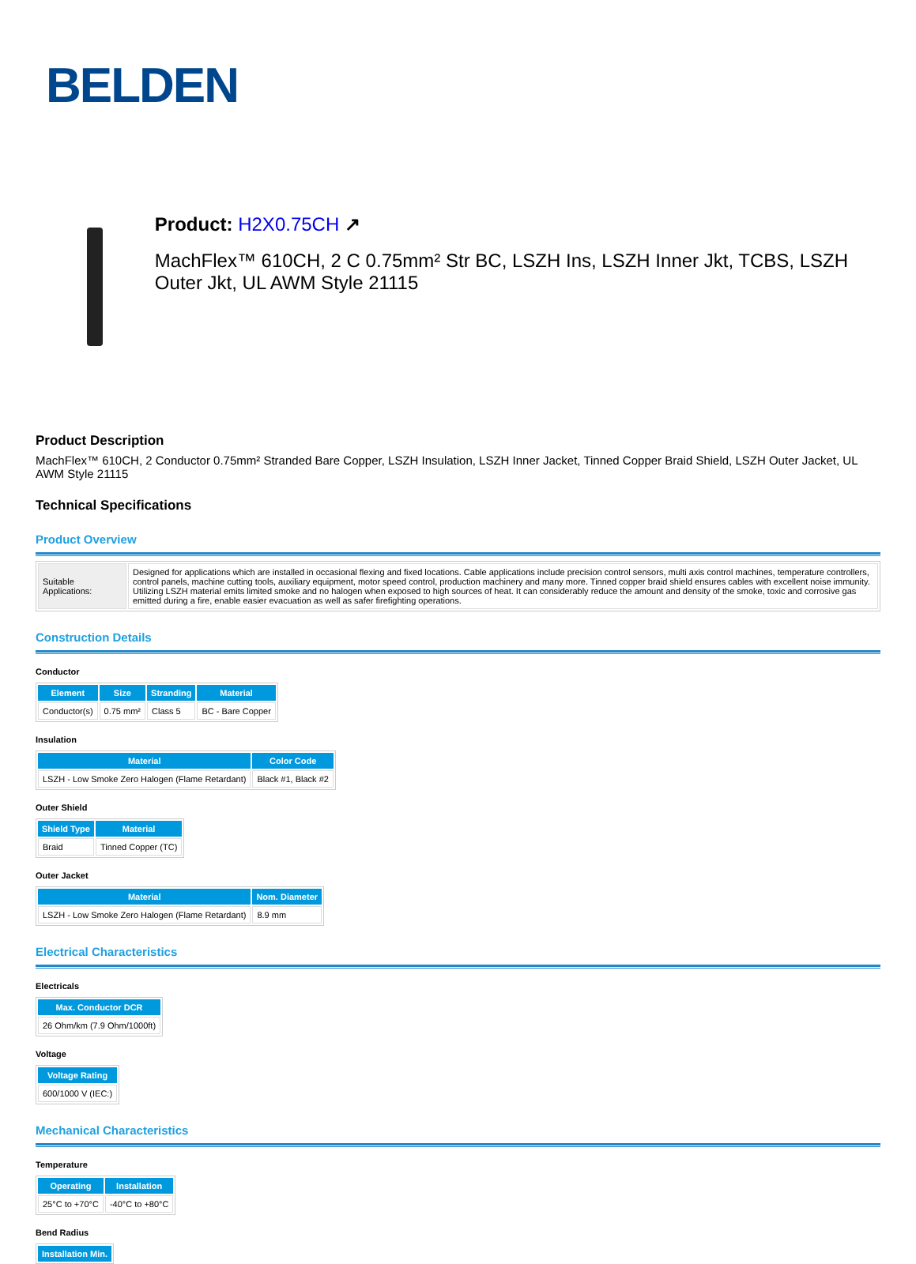BELDEN
Product: H2X0.75CH ↗
MachFlex™ 610CH, 2 C 0.75mm² Str BC, LSZH Ins, LSZH Inner Jkt, TCBS, LSZH Outer Jkt, UL AWM Style 21115
Product Description
MachFlex™ 610CH, 2 Conductor 0.75mm² Stranded Bare Copper, LSZH Insulation, LSZH Inner Jacket, Tinned Copper Braid Shield, LSZH Outer Jacket, UL AWM Style 21115
Technical Specifications
Product Overview
| Suitable Applications: | Designed for applications which are installed in occasional flexing and fixed locations. Cable applications include precision control sensors, multi axis control machines, temperature controllers, control panels, machine cutting tools, auxiliary equipment, motor speed control, production machinery and many more. Tinned copper braid shield ensures cables with excellent noise immunity. Utilizing LSZH material emits limited smoke and no halogen when exposed to high sources of heat. It can considerably reduce the amount and density of the smoke, toxic and corrosive gas emitted during a fire, enable easier evacuation as well as safer firefighting operations. |
Construction Details
Conductor
| Element | Size | Stranding | Material |
| --- | --- | --- | --- |
| Conductor(s) | 0.75 mm² | Class 5 | BC - Bare Copper |
Insulation
| Material | Color Code |
| --- | --- |
| LSZH - Low Smoke Zero Halogen (Flame Retardant) | Black #1, Black #2 |
Outer Shield
| Shield Type | Material |
| --- | --- |
| Braid | Tinned Copper (TC) |
Outer Jacket
| Material | Nom. Diameter |
| --- | --- |
| LSZH - Low Smoke Zero Halogen (Flame Retardant) | 8.9 mm |
Electrical Characteristics
Electricals
| Max. Conductor DCR |
| --- |
| 26 Ohm/km (7.9 Ohm/1000ft) |
Voltage
| Voltage Rating |
| --- |
| 600/1000 V (IEC:) |
Mechanical Characteristics
Temperature
| Operating | Installation |
| --- | --- |
| 25°C to +70°C | -40°C to +80°C |
Bend Radius
| Installation Min. |
| --- |